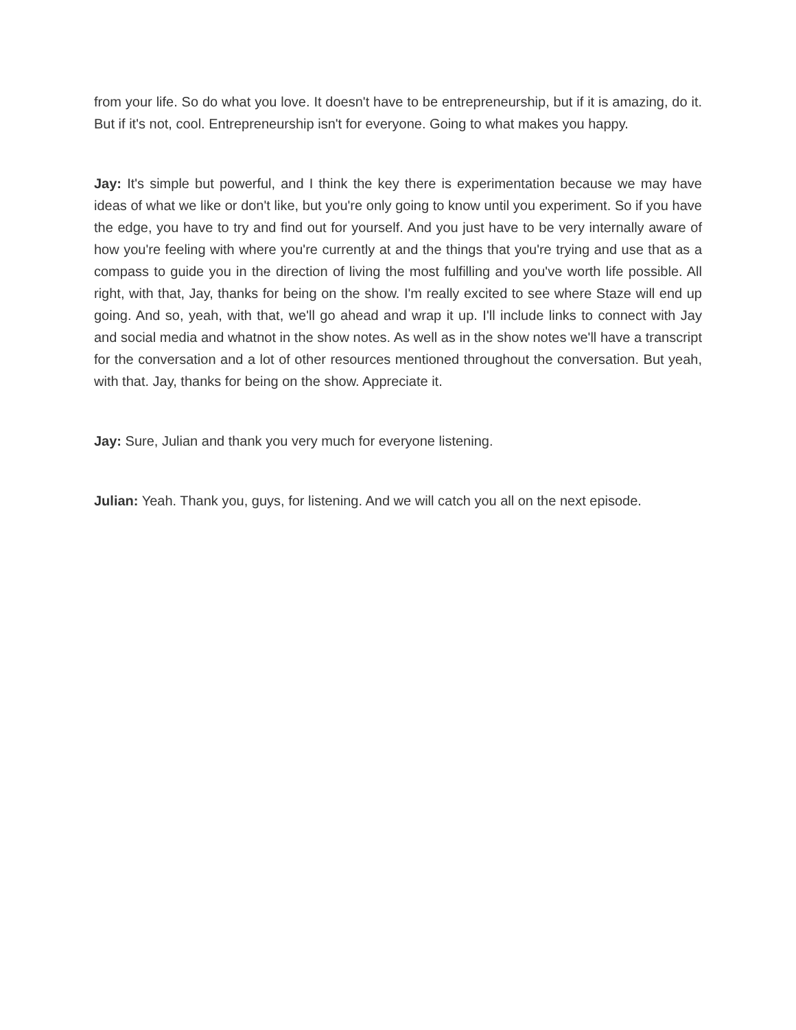from your life. So do what you love. It doesn't have to be entrepreneurship, but if it is amazing, do it. But if it's not, cool. Entrepreneurship isn't for everyone. Going to what makes you happy.
Jay: It's simple but powerful, and I think the key there is experimentation because we may have ideas of what we like or don't like, but you're only going to know until you experiment. So if you have the edge, you have to try and find out for yourself. And you just have to be very internally aware of how you're feeling with where you're currently at and the things that you're trying and use that as a compass to guide you in the direction of living the most fulfilling and you've worth life possible. All right, with that, Jay, thanks for being on the show. I'm really excited to see where Staze will end up going. And so, yeah, with that, we'll go ahead and wrap it up. I'll include links to connect with Jay and social media and whatnot in the show notes. As well as in the show notes we'll have a transcript for the conversation and a lot of other resources mentioned throughout the conversation. But yeah, with that. Jay, thanks for being on the show. Appreciate it.
Jay: Sure, Julian and thank you very much for everyone listening.
Julian: Yeah. Thank you, guys, for listening. And we will catch you all on the next episode.